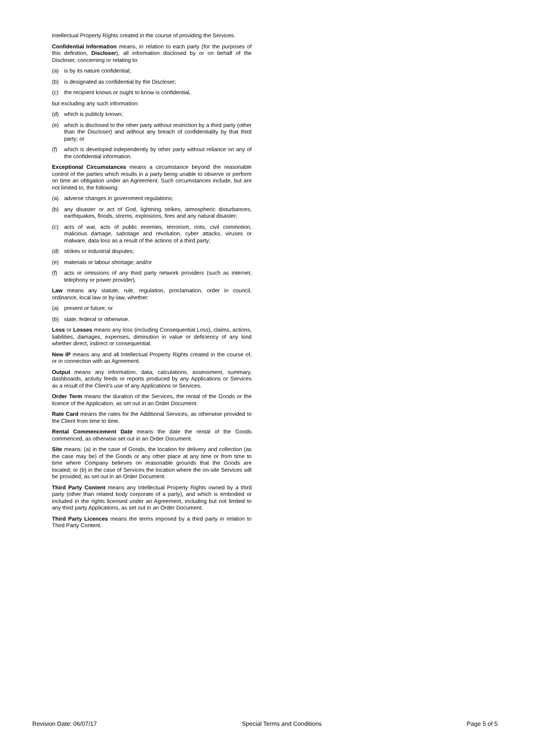Intellectual Property Rights created in the course of providing the Services.
Confidential Information means, in relation to each party (for the purposes of this definition, Discloser), all information disclosed by or on behalf of the Discloser, concerning or relating to:
(a) is by its nature confidential;
(b) is designated as confidential by the Discloser;
(c) the recipient knows or ought to know is confidential,
but excluding any such information:
(d) which is publicly known;
(e) which is disclosed to the other party without restriction by a third party (other than the Discloser) and without any breach of confidentiality by that third party; or
(f) which is developed independently by other party without reliance on any of the confidential information.
Exceptional Circumstances means a circumstance beyond the reasonable control of the parties which results in a party being unable to observe or perform on time an obligation under an Agreement. Such circumstances include, but are not limited to, the following:
(a) adverse changes in government regulations;
(b) any disaster or act of God, lightning strikes, atmospheric disturbances, earthquakes, floods, storms, explosions, fires and any natural disaster;
(c) acts of war, acts of public enemies, terrorism, riots, civil commotion, malicious damage, sabotage and revolution, cyber attacks, viruses or malware, data loss as a result of the actions of a third party;
(d) strikes or industrial disputes;
(e) materials or labour shortage; and/or
(f) acts or omissions of any third party network providers (such as internet, telephony or power provider).
Law means any statute, rule, regulation, proclamation, order in council, ordinance, local law or by-law, whether:
(a) present or future; or
(b) state, federal or otherwise.
Loss or Losses means any loss (including Consequential Loss), claims, actions, liabilities, damages, expenses, diminution in value or deficiency of any kind whether direct, indirect or consequential.
New IP means any and all Intellectual Property Rights created in the course of, or in connection with an Agreement.
Output means any information, data, calculations, assessment, summary, dashboards, activity feeds or reports produced by any Applications or Services as a result of the Client’s use of any Applications or Services.
Order Term means the duration of the Services, the rental of the Goods or the licence of the Application, as set out in an Order Document.
Rate Card means the rates for the Additional Services, as otherwise provided to the Client from time to time.
Rental Commencement Date means the date the rental of the Goods commenced, as otherwise set out in an Order Document.
Site means: (a) in the case of Goods, the location for delivery and collection (as the case may be) of the Goods or any other place at any time or from time to time where Company believes on reasonable grounds that the Goods are located; or (b) in the case of Services the location where the on-site Services will be provided; as set out in an Order Document.
Third Party Content means any Intellectual Property Rights owned by a third party (other than related body corporate of a party), and which is embodied or included in the rights licensed under an Agreement, including but not limited to any third party Applications, as set out in an Order Document.
Third Party Licences means the terms imposed by a third party in relation to Third Party Content.
Revision Date: 06/07/17 Special Terms and Conditions Page 5 of 5